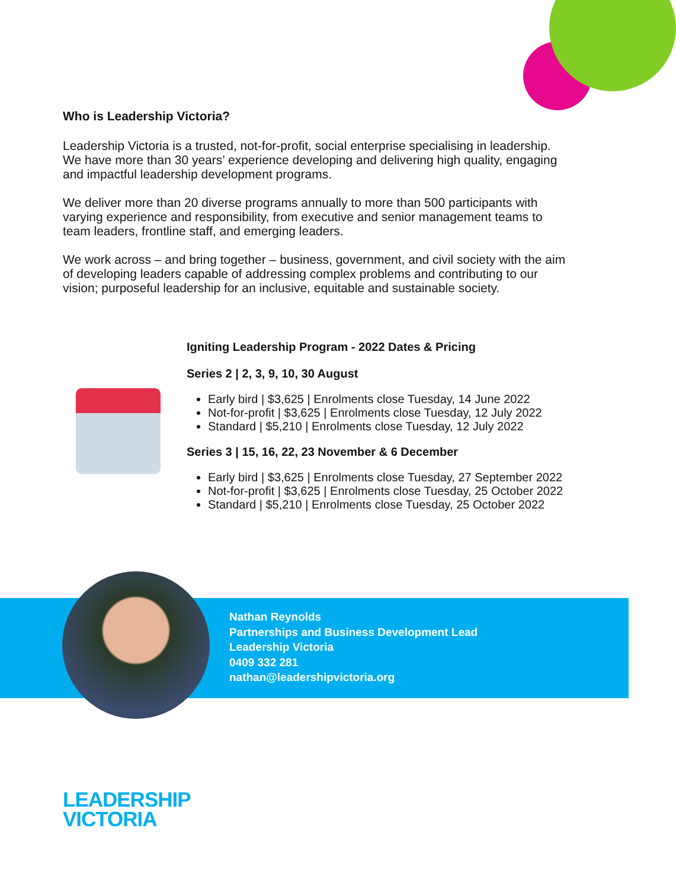Who is Leadership Victoria?
Leadership Victoria is a trusted, not-for-profit, social enterprise specialising in leadership. We have more than 30 years’ experience developing and delivering high quality, engaging and impactful leadership development programs.
We deliver more than 20 diverse programs annually to more than 500 participants with varying experience and responsibility, from executive and senior management teams to team leaders, frontline staff, and emerging leaders.
We work across – and bring together – business, government, and civil society with the aim of developing leaders capable of addressing complex problems and contributing to our vision; purposeful leadership for an inclusive, equitable and sustainable society.
Igniting Leadership Program - 2022 Dates & Pricing
Series 2 | 2, 3, 9, 10, 30 August
Early bird | $3,625 | Enrolments close Tuesday, 14 June 2022
Not-for-profit | $3,625 | Enrolments close Tuesday, 12 July 2022
Standard | $5,210 | Enrolments close Tuesday, 12 July 2022
Series 3 | 15, 16, 22, 23 November & 6 December
Early bird | $3,625 | Enrolments close Tuesday, 27 September 2022
Not-for-profit | $3,625 | Enrolments close Tuesday, 25 October 2022
Standard | $5,210 | Enrolments close Tuesday, 25 October 2022
Nathan Reynolds
Partnerships and Business Development Lead
Leadership Victoria
0409 332 281
nathan@leadershipvictoria.org
LEADERSHIP
VICTORIA